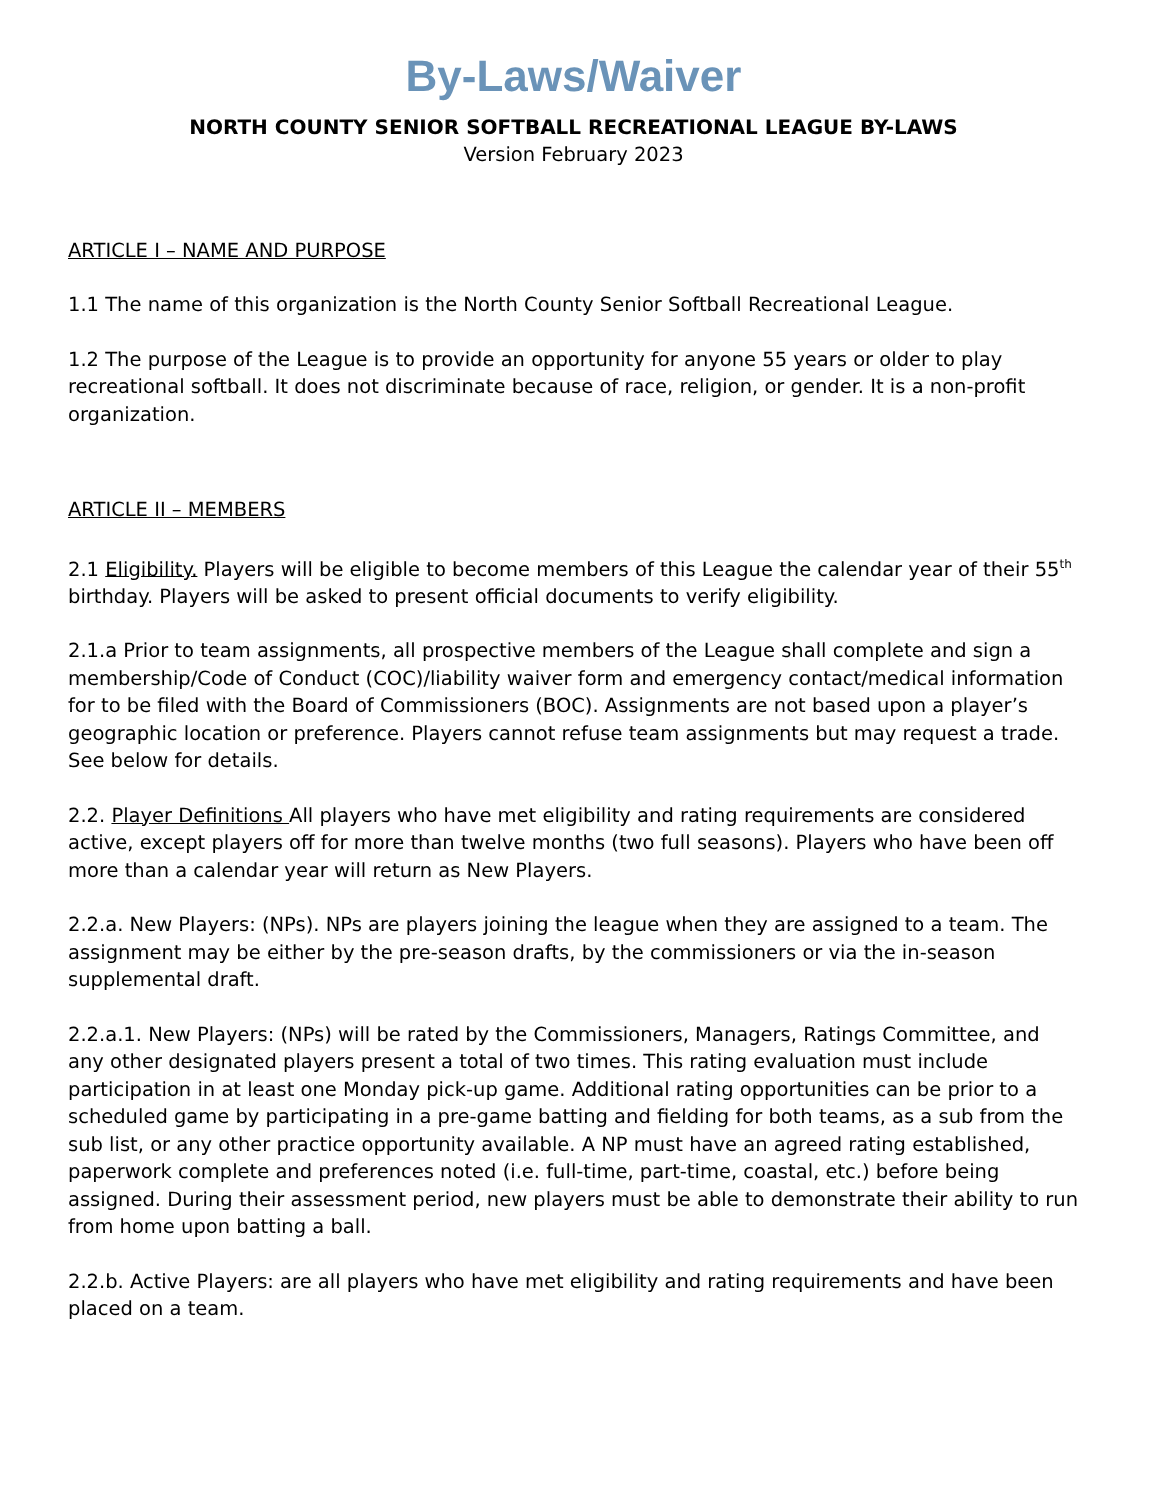By-Laws/Waiver
NORTH COUNTY SENIOR SOFTBALL RECREATIONAL LEAGUE BY-LAWS
Version February 2023
ARTICLE I – NAME AND PURPOSE
1.1 The name of this organization is the North County Senior Softball Recreational League.
1.2 The purpose of the League is to provide an opportunity for anyone 55 years or older to play recreational softball. It does not discriminate because of race, religion, or gender. It is a non-profit organization.
ARTICLE II – MEMBERS
2.1 Eligibility. Players will be eligible to become members of this League the calendar year of their 55<sup>th</sup> birthday. Players will be asked to present official documents to verify eligibility.
2.1.a Prior to team assignments, all prospective members of the League shall complete and sign a membership/Code of Conduct (COC)/liability waiver form and emergency contact/medical information for to be filed with the Board of Commissioners (BOC). Assignments are not based upon a player’s geographic location or preference. Players cannot refuse team assignments but may request a trade. See below for details.
2.2. Player Definitions All players who have met eligibility and rating requirements are considered active, except players off for more than twelve months (two full seasons). Players who have been off more than a calendar year will return as New Players.
2.2.a. New Players: (NPs). NPs are players joining the league when they are assigned to a team. The assignment may be either by the pre-season drafts, by the commissioners or via the in-season supplemental draft.
2.2.a.1. New Players: (NPs) will be rated by the Commissioners, Managers, Ratings Committee, and any other designated players present a total of two times. This rating evaluation must include participation in at least one Monday pick-up game. Additional rating opportunities can be prior to a scheduled game by participating in a pre-game batting and fielding for both teams, as a sub from the sub list, or any other practice opportunity available. A NP must have an agreed rating established, paperwork complete and preferences noted (i.e. full-time, part-time, coastal, etc.) before being assigned. During their assessment period, new players must be able to demonstrate their ability to run from home upon batting a ball.
2.2.b. Active Players: are all players who have met eligibility and rating requirements and have been placed on a team.